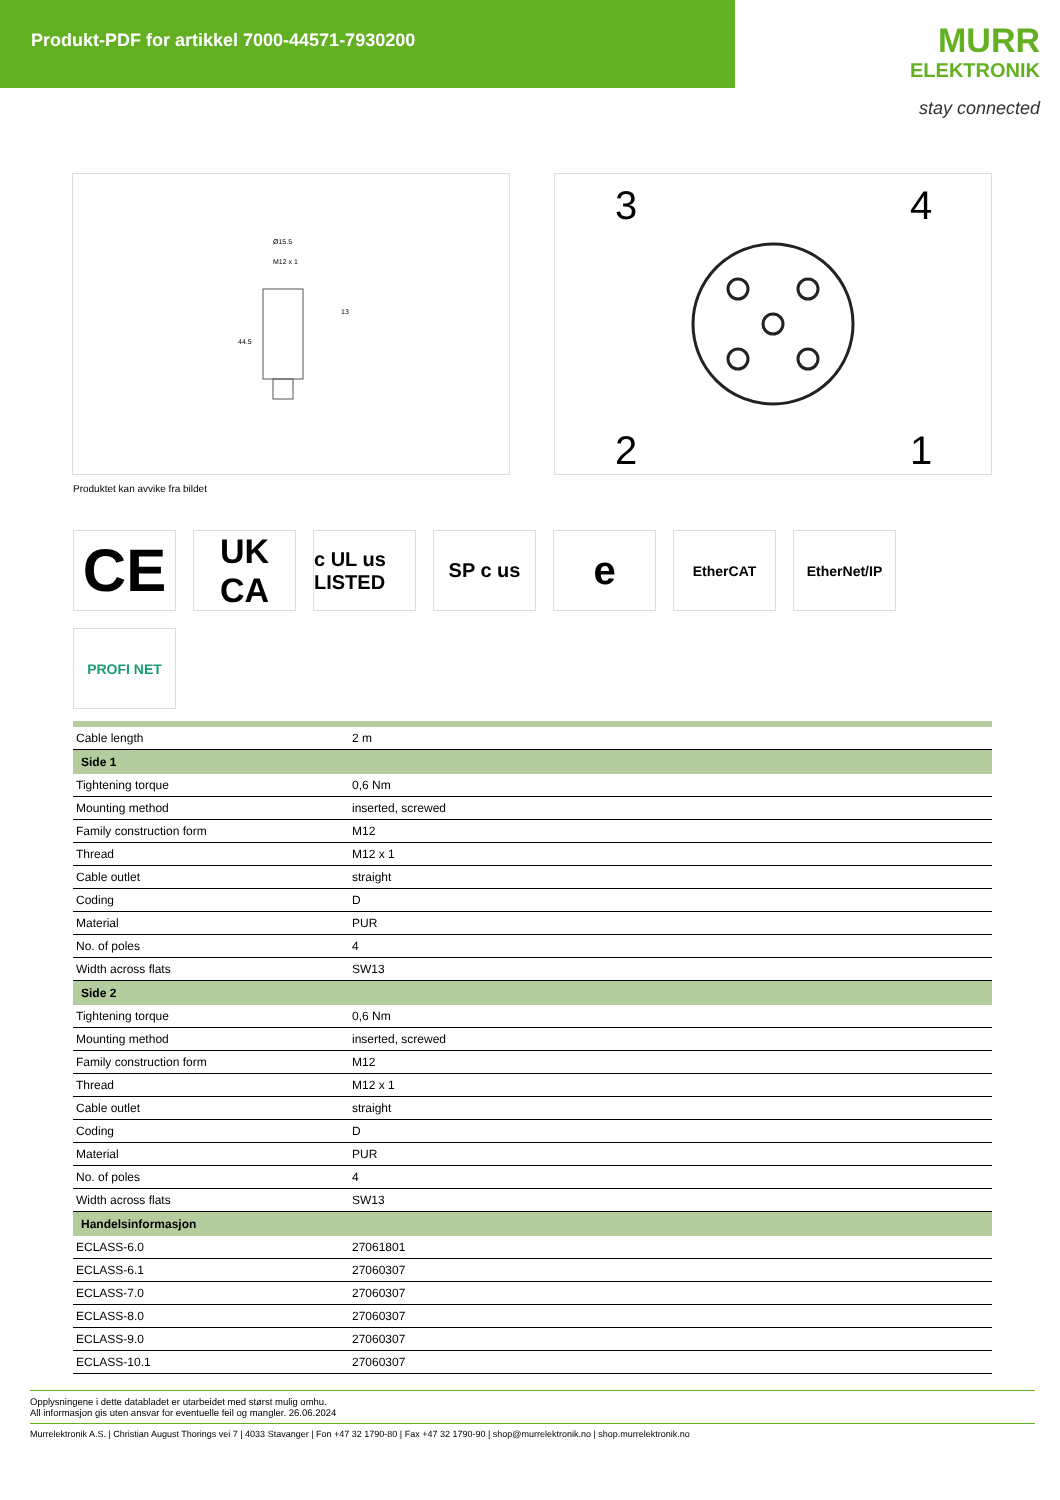Produkt-PDF for artikkel 7000-44571-7930200
MURR
ELEKTRONIK
stay connected
Ø15.5
M12 x 1
44.5
13
3
4
2
1
Produktet kan avvike fra bildet
CE
UK
CA
c UL us LISTED
SP c us
e
EtherCAT
EtherNet/IP
PROFI NET
| Cable length | 2 m |
| Side 1 | |
| Tightening torque | 0,6 Nm |
| Mounting method | inserted, screwed |
| Family construction form | M12 |
| Thread | M12 x 1 |
| Cable outlet | straight |
| Coding | D |
| Material | PUR |
| No. of poles | 4 |
| Width across flats | SW13 |
| Side 2 | |
| Tightening torque | 0,6 Nm |
| Mounting method | inserted, screwed |
| Family construction form | M12 |
| Thread | M12 x 1 |
| Cable outlet | straight |
| Coding | D |
| Material | PUR |
| No. of poles | 4 |
| Width across flats | SW13 |
| Handelsinformasjon | |
| ECLASS-6.0 | 27061801 |
| ECLASS-6.1 | 27060307 |
| ECLASS-7.0 | 27060307 |
| ECLASS-8.0 | 27060307 |
| ECLASS-9.0 | 27060307 |
| ECLASS-10.1 | 27060307 |
Opplysningene i dette databladet er utarbeidet med størst mulig omhu.
All informasjon gis uten ansvar for eventuelle feil og mangler. 26.06.2024
Murrelektronik A.S. | Christian August Thorings vei 7 | 4033 Stavanger | Fon +47 32 1790-80 | Fax +47 32 1790-90 | shop@murrelektronik.no | shop.murrelektronik.no